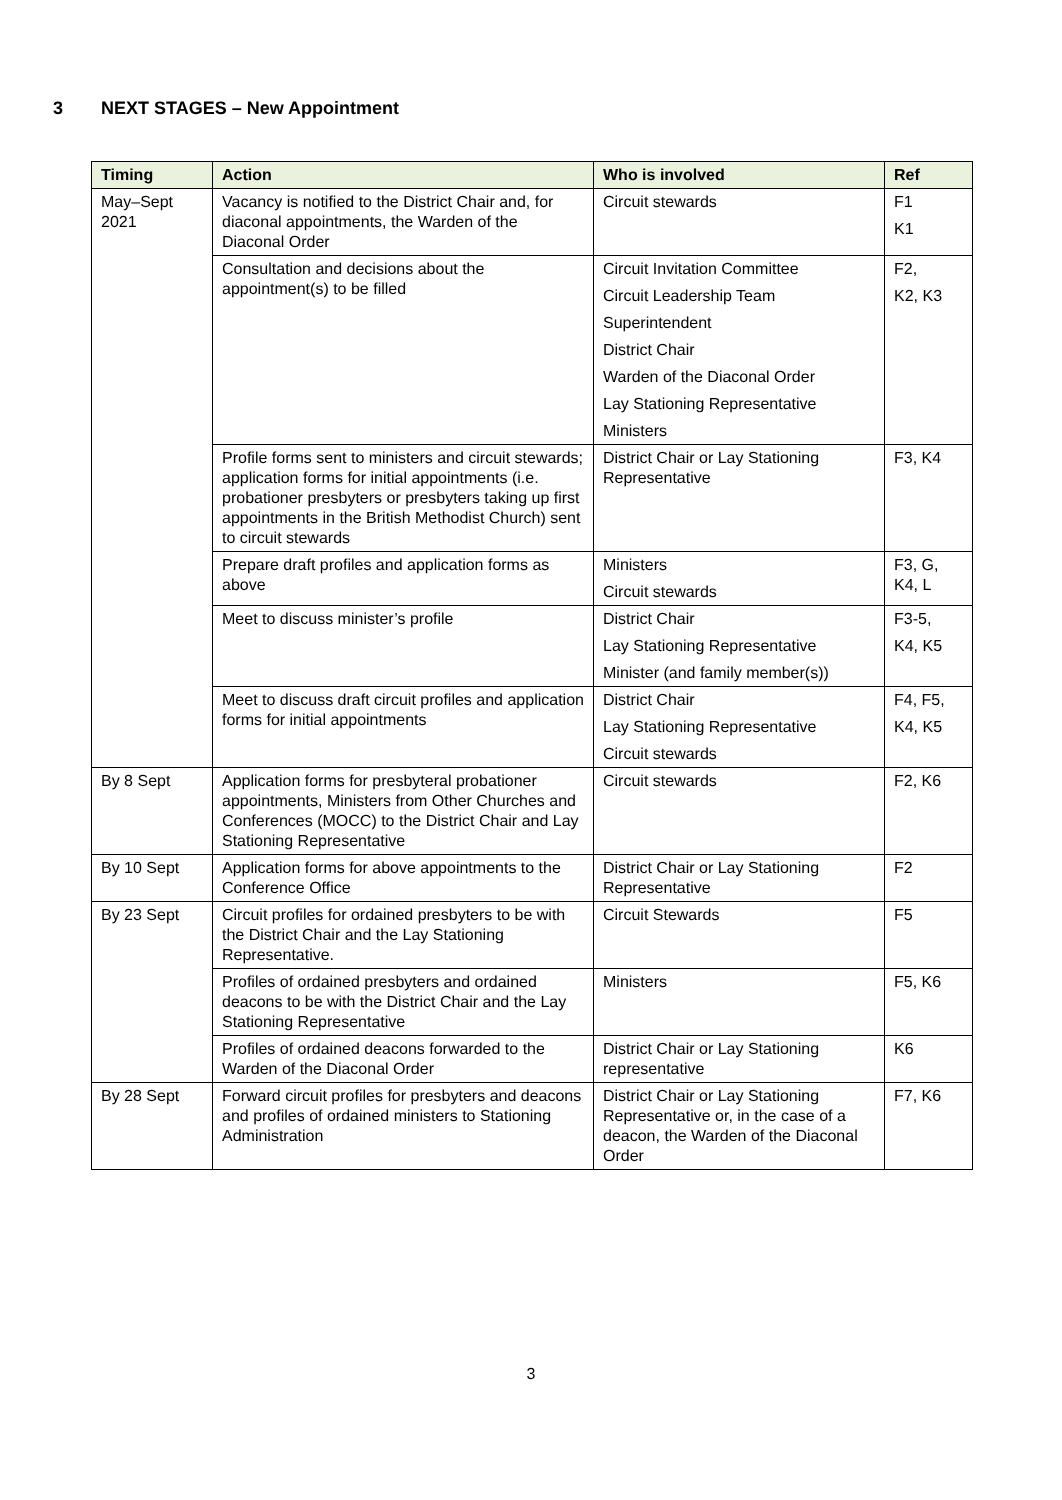3 NEXT STAGES – New Appointment
| Timing | Action | Who is involved | Ref |
| --- | --- | --- | --- |
| May–Sept 2021 | Vacancy is notified to the District Chair and, for diaconal appointments, the Warden of the Diaconal Order | Circuit stewards | F1 K1 |
| | Consultation and decisions about the appointment(s) to be filled | Circuit Invitation Committee Circuit Leadership Team Superintendent District Chair Warden of the Diaconal Order Lay Stationing Representative Ministers | F2, K2, K3 |
| | Profile forms sent to ministers and circuit stewards; application forms for initial appointments (i.e. probationer presbyters or presbyters taking up first appointments in the British Methodist Church) sent to circuit stewards | District Chair or Lay Stationing Representative | F3, K4 |
| | Prepare draft profiles and application forms as above | Ministers Circuit stewards | F3, G, K4, L |
| | Meet to discuss minister’s profile | District Chair Lay Stationing Representative Minister (and family member(s)) | F3-5, K4, K5 |
| | Meet to discuss draft circuit profiles and application forms for initial appointments | District Chair Lay Stationing Representative Circuit stewards | F4, F5, K4, K5 |
| By 8 Sept | Application forms for presbyteral probationer appointments, Ministers from Other Churches and Conferences (MOCC) to the District Chair and Lay Stationing Representative | Circuit stewards | F2, K6 |
| By 10 Sept | Application forms for above appointments to the Conference Office | District Chair or Lay Stationing Representative | F2 |
| By 23 Sept | Circuit profiles for ordained presbyters to be with the District Chair and the Lay Stationing Representative. | Circuit Stewards | F5 |
| | Profiles of ordained presbyters and ordained deacons to be with the District Chair and the Lay Stationing Representative | Ministers | F5, K6 |
| | Profiles of ordained deacons forwarded to the Warden of the Diaconal Order | District Chair or Lay Stationing representative | K6 |
| By 28 Sept | Forward circuit profiles for presbyters and deacons and profiles of ordained ministers to Stationing Administration | District Chair or Lay Stationing Representative or, in the case of a deacon, the Warden of the Diaconal Order | F7, K6 |
3